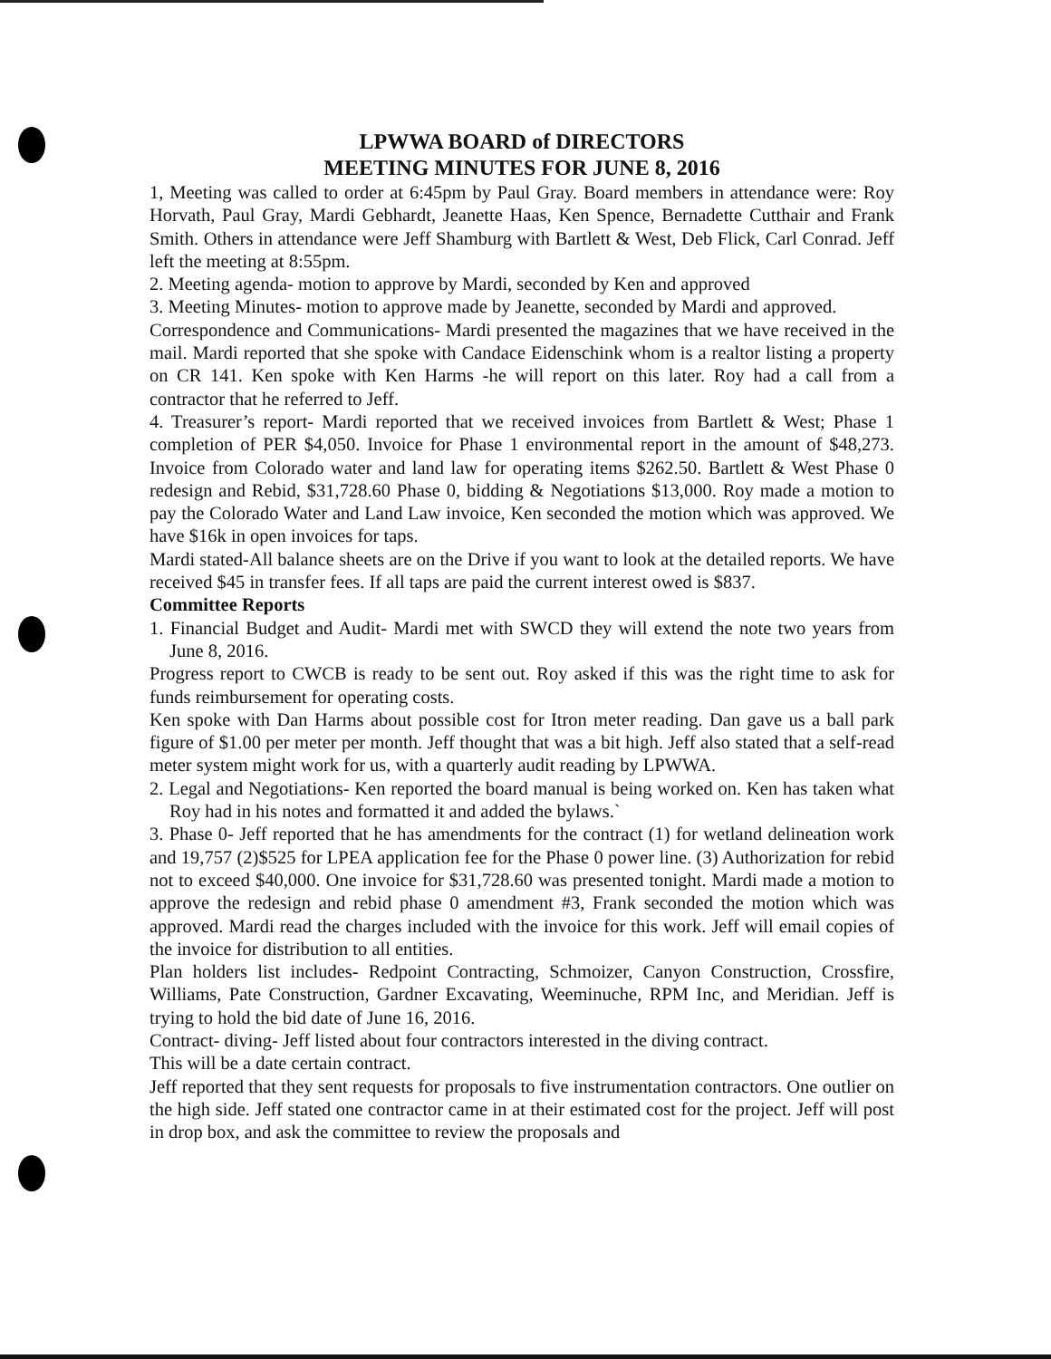LPWWA BOARD of DIRECTORS
MEETING MINUTES FOR JUNE 8, 2016
1, Meeting was called to order at 6:45pm by Paul Gray. Board members in attendance were: Roy Horvath, Paul Gray, Mardi Gebhardt, Jeanette Haas, Ken Spence, Bernadette Cutthair and Frank Smith. Others in attendance were Jeff Shamburg with Bartlett & West, Deb Flick, Carl Conrad. Jeff left the meeting at 8:55pm.
2. Meeting agenda- motion to approve by Mardi, seconded by Ken and approved
3. Meeting Minutes- motion to approve made by Jeanette, seconded by Mardi and approved.
Correspondence and Communications- Mardi presented the magazines that we have received in the mail. Mardi reported that she spoke with Candace Eidenschink whom is a realtor listing a property on CR 141. Ken spoke with Ken Harms -he will report on this later. Roy had a call from a contractor that he referred to Jeff.
4. Treasurer’s report- Mardi reported that we received invoices from Bartlett & West; Phase 1 completion of PER $4,050. Invoice for Phase 1 environmental report in the amount of $48,273. Invoice from Colorado water and land law for operating items $262.50. Bartlett & West Phase 0 redesign and Rebid, $31,728.60 Phase 0, bidding & Negotiations $13,000. Roy made a motion to pay the Colorado Water and Land Law invoice, Ken seconded the motion which was approved. We have $16k in open invoices for taps.
Mardi stated-All balance sheets are on the Drive if you want to look at the detailed reports. We have received $45 in transfer fees. If all taps are paid the current interest owed is $837.
Committee Reports
1. Financial Budget and Audit- Mardi met with SWCD they will extend the note two years from June 8, 2016.
Progress report to CWCB is ready to be sent out. Roy asked if this was the right time to ask for funds reimbursement for operating costs.
Ken spoke with Dan Harms about possible cost for Itron meter reading. Dan gave us a ball park figure of $1.00 per meter per month. Jeff thought that was a bit high. Jeff also stated that a self-read meter system might work for us, with a quarterly audit reading by LPWWA.
2. Legal and Negotiations- Ken reported the board manual is being worked on. Ken has taken what Roy had in his notes and formatted it and added the bylaws.`
3. Phase 0- Jeff reported that he has amendments for the contract (1) for wetland delineation work and 19,757 (2)$525 for LPEA application fee for the Phase 0 power line. (3) Authorization for rebid not to exceed $40,000. One invoice for $31,728.60 was presented tonight. Mardi made a motion to approve the redesign and rebid phase 0 amendment #3, Frank seconded the motion which was approved. Mardi read the charges included with the invoice for this work. Jeff will email copies of the invoice for distribution to all entities.
Plan holders list includes- Redpoint Contracting, Schmoizer, Canyon Construction, Crossfire, Williams, Pate Construction, Gardner Excavating, Weeminuche, RPM Inc, and Meridian. Jeff is trying to hold the bid date of June 16, 2016.
Contract- diving- Jeff listed about four contractors interested in the diving contract.
This will be a date certain contract.
Jeff reported that they sent requests for proposals to five instrumentation contractors. One outlier on the high side. Jeff stated one contractor came in at their estimated cost for the project. Jeff will post in drop box, and ask the committee to review the proposals and